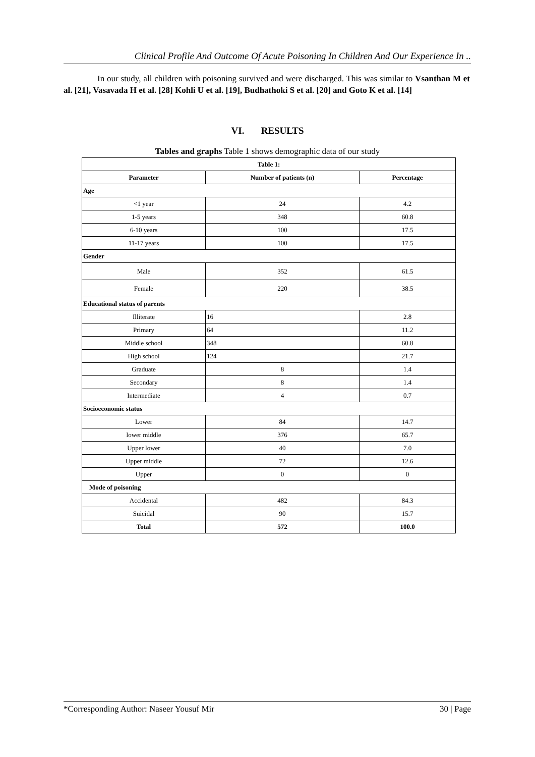Clinical Profile And Outcome Of Acute Poisoning In Children And Our Experience In ..
In our study, all children with poisoning survived and were discharged. This was similar to Vsanthan M et al. [21], Vasavada H et al. [28] Kohli U et al. [19], Budhathoki S et al. [20] and Goto K et al. [14]
VI. RESULTS
Tables and graphs Table 1 shows demographic data of our study
| Table 1: | | |
| --- | --- | --- |
| Parameter | Number of patients (n) | Percentage |
| Age | | |
| <1 year | 24 | 4.2 |
| 1-5 years | 348 | 60.8 |
| 6-10 years | 100 | 17.5 |
| 11-17 years | 100 | 17.5 |
| Gender | | |
| Male | 352 | 61.5 |
| Female | 220 | 38.5 |
| Educational status of parents | | |
| Illiterate | 16 | 2.8 |
| Primary | 64 | 11.2 |
| Middle school | 348 | 60.8 |
| High school | 124 | 21.7 |
| Graduate | 8 | 1.4 |
| Secondary | 8 | 1.4 |
| Intermediate | 4 | 0.7 |
| Socioeconomic status | | |
| Lower | 84 | 14.7 |
| lower middle | 376 | 65.7 |
| Upper lower | 40 | 7.0 |
| Upper middle | 72 | 12.6 |
| Upper | 0 | 0 |
| Mode of poisoning | | |
| Accidental | 482 | 84.3 |
| Suicidal | 90 | 15.7 |
| Total | 572 | 100.0 |
*Corresponding Author: Naseer Yousuf Mir 30 | Page